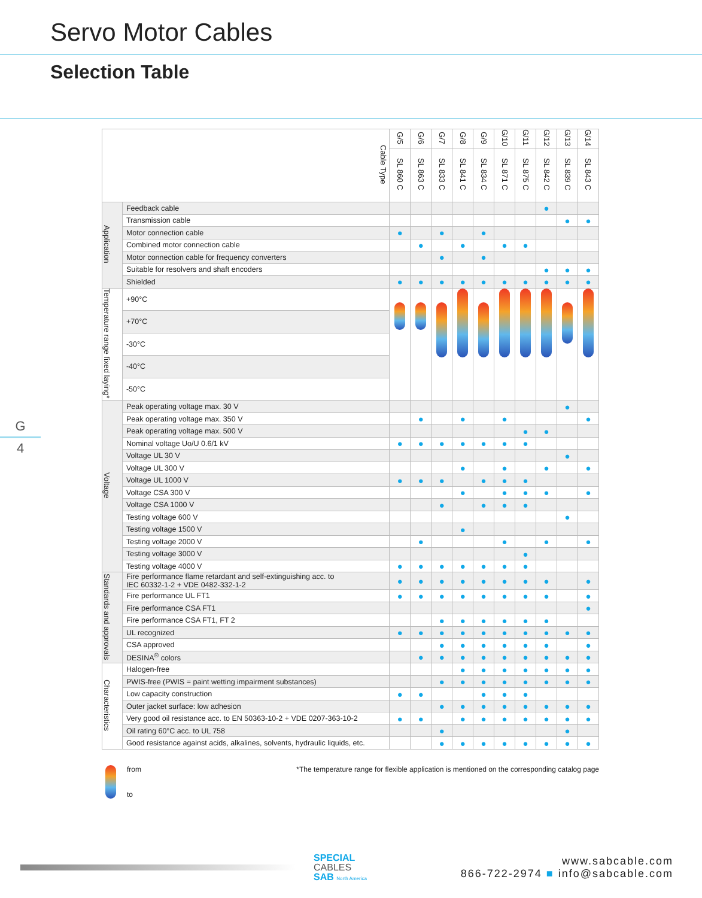Servo Motor Cables
Selection Table
G
4
| Cable Type | | G/5 | G/6 | G/7 | G/8 | G/9 | G/10 | G/11 | G/12 | G/13 | G/14 |
| --- | --- | --- | --- | --- | --- | --- | --- | --- | --- | --- | --- |
| | | SL 860 C | SL 863 C | SL 833 C | SL 841 C | SL 834 C | SL 871 C | SL 875 C | SL 842 C | SL 839 C | SL 843 C |
| Application | Feedback cable | | | | | | | | ● | | |
| | Transmission cable | | | | | | | | | ● | ● |
| | Motor connection cable | ● | | ● | | ● | | | | | |
| | Combined motor connection cable | | ● | | ● | | ● | ● | | | |
| | Motor connection cable for frequency converters | | | ● | | ● | | | | | |
| | Suitable for resolvers and shaft encoders | | | | | | | | ● | ● | ● |
| | Shielded | ● | ● | ● | ● | ● | ● | ● | ● | ● | ● |
| Temperature range fixed laying* | +90°C | | | | | | | | | | |
| | +70°C | | | | | | | | | | |
| | -30°C | | | | | | | | | | |
| | -40°C | | | | | | | | | | |
| | -50°C | | | | | | | | | | |
| Voltage | Peak operating voltage max. 30 V | | | | | | | | | ● | |
| | Peak operating voltage max. 350 V | | ● | | ● | | ● | | | | ● |
| | Peak operating voltage max. 500 V | | | | | | | ● | ● | | |
| | Nominal voltage Uo/U 0.6/1 kV | ● | ● | ● | ● | ● | ● | ● | | | |
| | Voltage UL 30 V | | | | | | | | | ● | |
| | Voltage UL 300 V | | | | ● | | ● | | ● | | ● |
| | Voltage UL 1000 V | ● | ● | ● | | ● | ● | ● | | | |
| | Voltage CSA 300 V | | | | ● | | ● | ● | ● | | ● |
| | Voltage CSA 1000 V | | | ● | | ● | ● | ● | | | |
| | Testing voltage 600 V | | | | | | | | | ● | |
| | Testing voltage 1500 V | | | | ● | | | | | | |
| | Testing voltage 2000 V | | ● | | | | ● | | ● | | ● |
| | Testing voltage 3000 V | | | | | | | ● | | | |
| | Testing voltage 4000 V | ● | ● | ● | ● | ● | ● | ● | | | |
| Standards and approvals | Fire performance flame retardant and self-extinguishing acc. to IEC 60332-1-2 + VDE 0482-332-1-2 | ● | ● | ● | ● | ● | ● | ● | ● | | ● |
| | Fire performance UL FT1 | ● | ● | ● | ● | ● | ● | ● | ● | | ● |
| | Fire performance CSA FT1 | | | | | | | | | | ● |
| | Fire performance CSA FT1, FT 2 | | | ● | ● | ● | ● | ● | ● | | |
| | UL recognized | ● | ● | ● | ● | ● | ● | ● | ● | ● | ● |
| | CSA approved | | | ● | ● | ● | ● | ● | ● | | ● |
| | DESINA<sup>®</sup> colors | | ● | ● | ● | ● | ● | ● | ● | ● | ● |
| Characteristics | Halogen-free | | | | ● | ● | ● | ● | ● | ● | ● |
| | PWIS-free (PWIS = paint wetting impairment substances) | | | ● | ● | ● | ● | ● | ● | ● | ● |
| | Low capacity construction | ● | ● | | | ● | ● | ● | | | |
| | Outer jacket surface: low adhesion | | | ● | ● | ● | ● | ● | ● | ● | ● |
| | Very good oil resistance acc. to EN 50363-10-2 + VDE 0207-363-10-2 | ● | ● | | ● | ● | ● | ● | ● | ● | ● |
| | Oil rating 60°C acc. to UL 758 | | | ● | | | | | | ● | |
| | Good resistance against acids, alkalines, solvents, hydraulic liquids, etc. | | | ● | ● | ● | ● | ● | ● | ● | ● |
from
to
*The temperature range for flexible application is mentioned on the corresponding catalog page
SPECIAL
CABLES
SAB North America
www.sabcable.com
866-722-2974 ■ info@sabcable.com